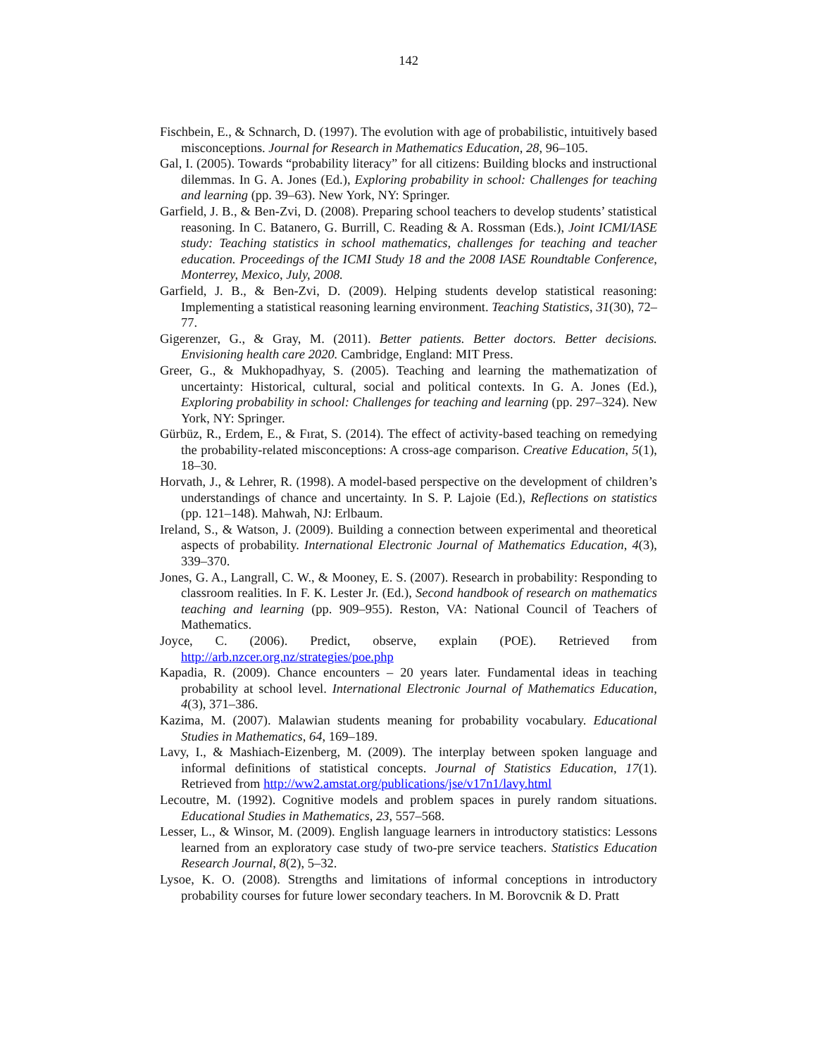142
Fischbein, E., & Schnarch, D. (1997). The evolution with age of probabilistic, intuitively based misconceptions. Journal for Research in Mathematics Education, 28, 96–105.
Gal, I. (2005). Towards “probability literacy” for all citizens: Building blocks and instructional dilemmas. In G. A. Jones (Ed.), Exploring probability in school: Challenges for teaching and learning (pp. 39–63). New York, NY: Springer.
Garfield, J. B., & Ben-Zvi, D. (2008). Preparing school teachers to develop students’ statistical reasoning. In C. Batanero, G. Burrill, C. Reading & A. Rossman (Eds.), Joint ICMI/IASE study: Teaching statistics in school mathematics, challenges for teaching and teacher education. Proceedings of the ICMI Study 18 and the 2008 IASE Roundtable Conference, Monterrey, Mexico, July, 2008.
Garfield, J. B., & Ben-Zvi, D. (2009). Helping students develop statistical reasoning: Implementing a statistical reasoning learning environment. Teaching Statistics, 31(30), 72–77.
Gigerenzer, G., & Gray, M. (2011). Better patients. Better doctors. Better decisions. Envisioning health care 2020. Cambridge, England: MIT Press.
Greer, G., & Mukhopadhyay, S. (2005). Teaching and learning the mathematization of uncertainty: Historical, cultural, social and political contexts. In G. A. Jones (Ed.), Exploring probability in school: Challenges for teaching and learning (pp. 297–324). New York, NY: Springer.
Gürbüz, R., Erdem, E., & Fırat, S. (2014). The effect of activity-based teaching on remedying the probability-related misconceptions: A cross-age comparison. Creative Education, 5(1), 18–30.
Horvath, J., & Lehrer, R. (1998). A model-based perspective on the development of children’s understandings of chance and uncertainty. In S. P. Lajoie (Ed.), Reflections on statistics (pp. 121–148). Mahwah, NJ: Erlbaum.
Ireland, S., & Watson, J. (2009). Building a connection between experimental and theoretical aspects of probability. International Electronic Journal of Mathematics Education, 4(3), 339–370.
Jones, G. A., Langrall, C. W., & Mooney, E. S. (2007). Research in probability: Responding to classroom realities. In F. K. Lester Jr. (Ed.), Second handbook of research on mathematics teaching and learning (pp. 909–955). Reston, VA: National Council of Teachers of Mathematics.
Joyce, C. (2006). Predict, observe, explain (POE). Retrieved from
http://arb.nzcer.org.nz/strategies/poe.php
Kapadia, R. (2009). Chance encounters – 20 years later. Fundamental ideas in teaching probability at school level. International Electronic Journal of Mathematics Education, 4(3), 371–386.
Kazima, M. (2007). Malawian students meaning for probability vocabulary. Educational Studies in Mathematics, 64, 169–189.
Lavy, I., & Mashiach-Eizenberg, M. (2009). The interplay between spoken language and informal definitions of statistical concepts. Journal of Statistics Education, 17(1). Retrieved from http://ww2.amstat.org/publications/jse/v17n1/lavy.html
Lecoutre, M. (1992). Cognitive models and problem spaces in purely random situations. Educational Studies in Mathematics, 23, 557–568.
Lesser, L., & Winsor, M. (2009). English language learners in introductory statistics: Lessons learned from an exploratory case study of two-pre service teachers. Statistics Education Research Journal, 8(2), 5–32.
Lysoe, K. O. (2008). Strengths and limitations of informal conceptions in introductory probability courses for future lower secondary teachers. In M. Borovcnik & D. Pratt